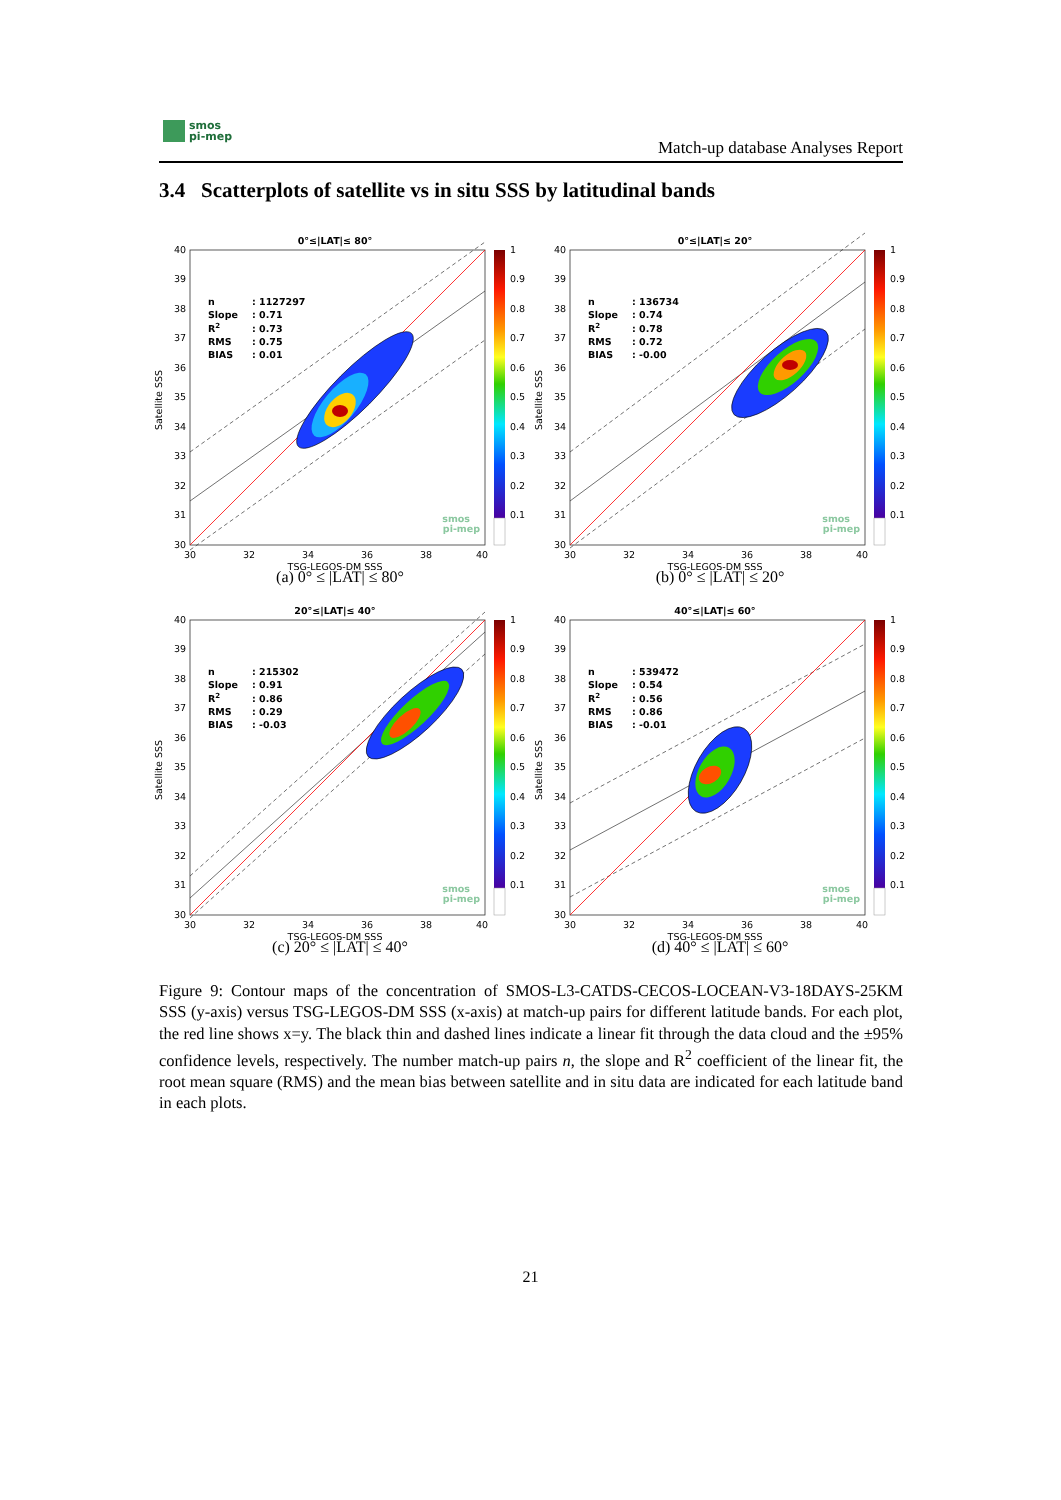smos
pi-mep
Match-up database Analyses Report
3.4 Scatterplots of satellite vs in situ SSS by latitudinal bands
0°≤|LAT|≤ 80°
n
: 1127297
Slope
: 0.71
R2
: 0.73
RMS
: 0.75
BIAS
: 0.01
smos
pi-mep
40
39
38
37
36
35
34
33
32
31
30
30
32
34
36
38
40
TSG-LEGOS-DM SSS
Satellite SSS
1
0.9
0.8
0.7
0.6
0.5
0.4
0.3
0.2
0.1
(a) 0° ≤ |LAT| ≤ 80°
0°≤|LAT|≤ 20°
n
: 136734
Slope
: 0.74
R2
: 0.78
RMS
: 0.72
BIAS
: -0.00
smos
pi-mep
40
39
38
37
36
35
34
33
32
31
30
30
32
34
36
38
40
TSG-LEGOS-DM SSS
Satellite SSS
1
0.9
0.8
0.7
0.6
0.5
0.4
0.3
0.2
0.1
(b) 0° ≤ |LAT| ≤ 20°
20°≤|LAT|≤ 40°
n
: 215302
Slope
: 0.91
R2
: 0.86
RMS
: 0.29
BIAS
: -0.03
smos
pi-mep
40
39
38
37
36
35
34
33
32
31
30
30
32
34
36
38
40
TSG-LEGOS-DM SSS
Satellite SSS
1
0.9
0.8
0.7
0.6
0.5
0.4
0.3
0.2
0.1
(c) 20° ≤ |LAT| ≤ 40°
40°≤|LAT|≤ 60°
n
: 539472
Slope
: 0.54
R2
: 0.56
RMS
: 0.86
BIAS
: -0.01
smos
pi-mep
40
39
38
37
36
35
34
33
32
31
30
30
32
34
36
38
40
TSG-LEGOS-DM SSS
Satellite SSS
1
0.9
0.8
0.7
0.6
0.5
0.4
0.3
0.2
0.1
(d) 40° ≤ |LAT| ≤ 60°
Figure 9: Contour maps of the concentration of SMOS-L3-CATDS-CECOS-LOCEAN-V3-18DAYS-25KM SSS (y-axis) versus TSG-LEGOS-DM SSS (x-axis) at match-up pairs for different latitude bands. For each plot, the red line shows x=y. The black thin and dashed lines indicate a linear fit through the data cloud and the ±95% confidence levels, respectively. The number match-up pairs n, the slope and R<sup>2</sup> coefficient of the linear fit, the root mean square (RMS) and the mean bias between satellite and in situ data are indicated for each latitude band in each plots.
21